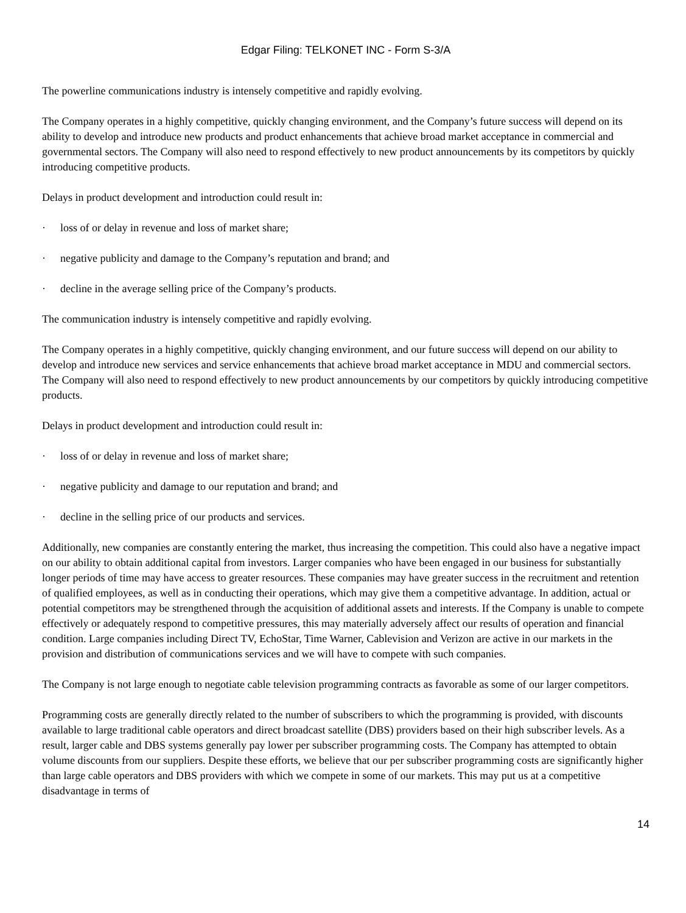Edgar Filing: TELKONET INC - Form S-3/A
The powerline communications industry is intensely competitive and rapidly evolving.
The Company operates in a highly competitive, quickly changing environment, and the Company’s future success will depend on its ability to develop and introduce new products and product enhancements that achieve broad market acceptance in commercial and governmental sectors. The Company will also need to respond effectively to new product announcements by its competitors by quickly introducing competitive products.
Delays in product development and introduction could result in:
· loss of or delay in revenue and loss of market share;
· negative publicity and damage to the Company’s reputation and brand; and
· decline in the average selling price of the Company’s products.
The communication industry is intensely competitive and rapidly evolving.
The Company operates in a highly competitive, quickly changing environment, and our future success will depend on our ability to develop and introduce new services and service enhancements that achieve broad market acceptance in MDU and commercial sectors. The Company will also need to respond effectively to new product announcements by our competitors by quickly introducing competitive products.
Delays in product development and introduction could result in:
· loss of or delay in revenue and loss of market share;
· negative publicity and damage to our reputation and brand; and
· decline in the selling price of our products and services.
Additionally, new companies are constantly entering the market, thus increasing the competition. This could also have a negative impact on our ability to obtain additional capital from investors. Larger companies who have been engaged in our business for substantially longer periods of time may have access to greater resources. These companies may have greater success in the recruitment and retention of qualified employees, as well as in conducting their operations, which may give them a competitive advantage. In addition, actual or potential competitors may be strengthened through the acquisition of additional assets and interests. If the Company is unable to compete effectively or adequately respond to competitive pressures, this may materially adversely affect our results of operation and financial condition. Large companies including Direct TV, EchoStar, Time Warner, Cablevision and Verizon are active in our markets in the provision and distribution of communications services and we will have to compete with such companies.
The Company is not large enough to negotiate cable television programming contracts as favorable as some of our larger competitors.
Programming costs are generally directly related to the number of subscribers to which the programming is provided, with discounts available to large traditional cable operators and direct broadcast satellite (DBS) providers based on their high subscriber levels. As a result, larger cable and DBS systems generally pay lower per subscriber programming costs. The Company has attempted to obtain volume discounts from our suppliers. Despite these efforts, we believe that our per subscriber programming costs are significantly higher than large cable operators and DBS providers with which we compete in some of our markets. This may put us at a competitive disadvantage in terms of
14